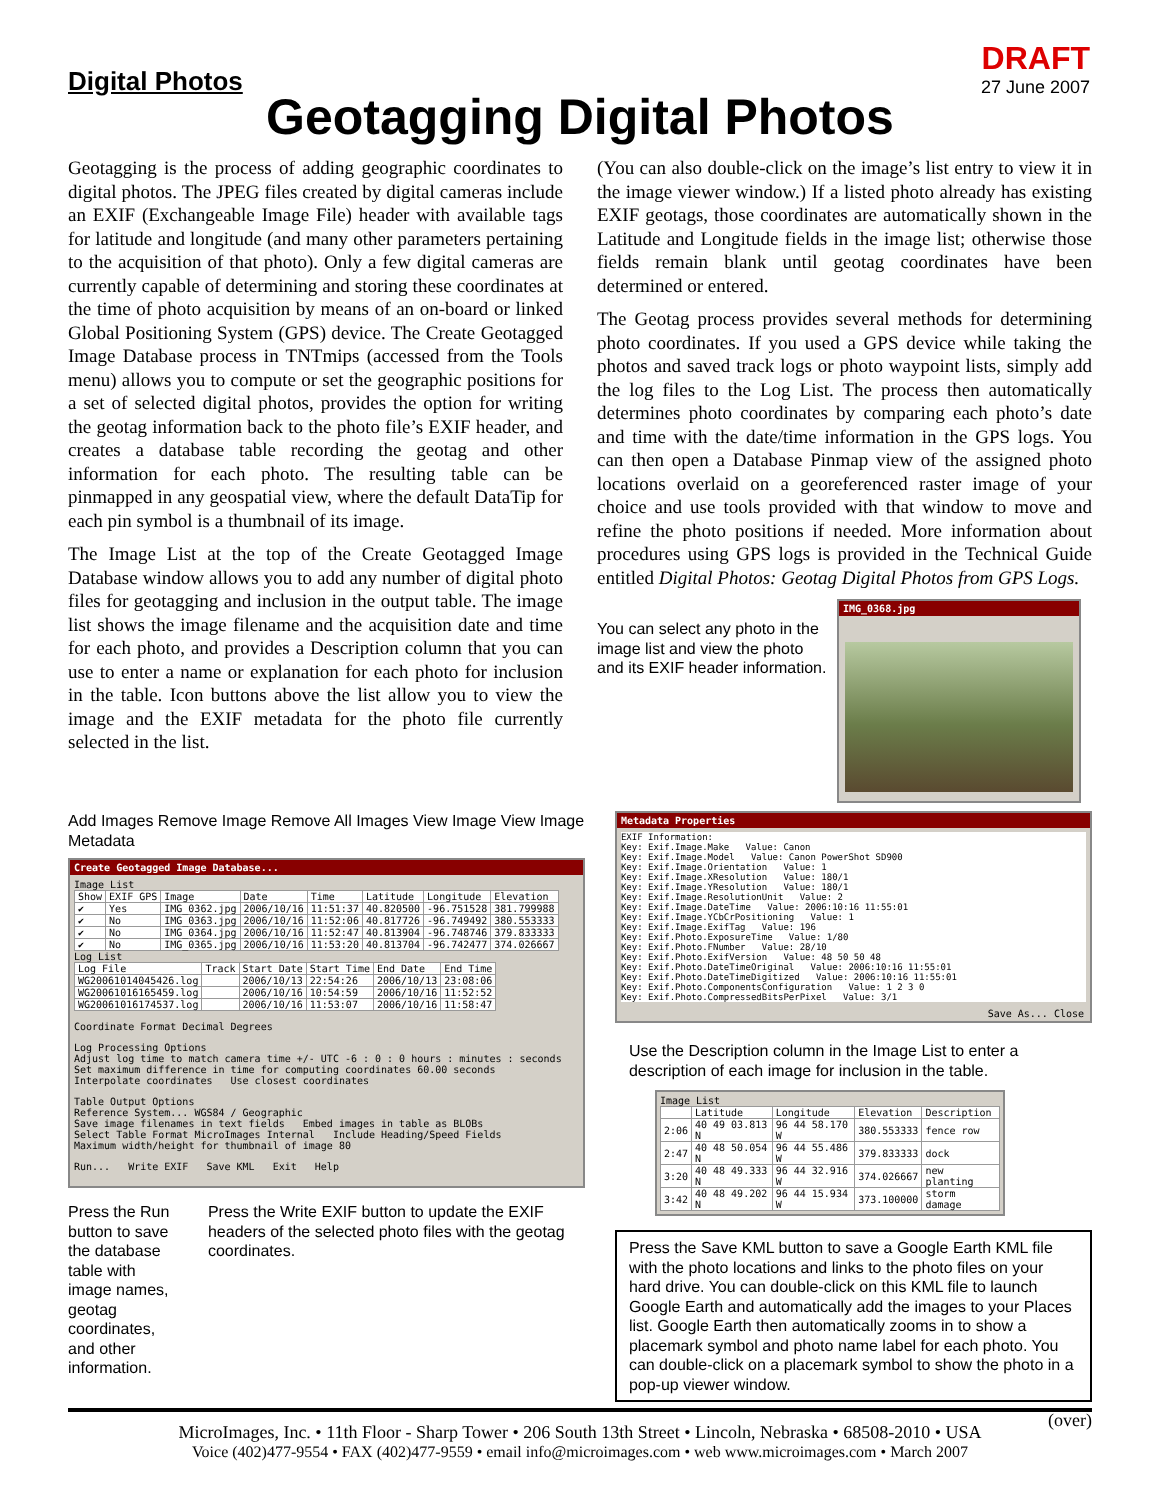Digital Photos
DRAFT
27 June 2007
Geotagging Digital Photos
Geotagging is the process of adding geographic coordinates to digital photos. The JPEG files created by digital cameras include an EXIF (Exchangeable Image File) header with available tags for latitude and longitude (and many other parameters pertaining to the acquisition of that photo). Only a few digital cameras are currently capable of determining and storing these coordinates at the time of photo acquisition by means of an on-board or linked Global Positioning System (GPS) device. The Create Geotagged Image Database process in TNTmips (accessed from the Tools menu) allows you to compute or set the geographic positions for a set of selected digital photos, provides the option for writing the geotag information back to the photo file’s EXIF header, and creates a database table recording the geotag and other information for each photo. The resulting table can be pinmapped in any geospatial view, where the default DataTip for each pin symbol is a thumbnail of its image.
The Image List at the top of the Create Geotagged Image Database window allows you to add any number of digital photo files for geotagging and inclusion in the output table. The image list shows the image filename and the acquisition date and time for each photo, and provides a Description column that you can use to enter a name or explanation for each photo for inclusion in the table. Icon buttons above the list allow you to view the image and the EXIF metadata for the photo file currently selected in the list.
(You can also double-click on the image’s list entry to view it in the image viewer window.) If a listed photo already has existing EXIF geotags, those coordinates are automatically shown in the Latitude and Longitude fields in the image list; otherwise those fields remain blank until geotag coordinates have been determined or entered.
The Geotag process provides several methods for determining photo coordinates. If you used a GPS device while taking the photos and saved track logs or photo waypoint lists, simply add the log files to the Log List. The process then automatically determines photo coordinates by comparing each photo’s date and time with the date/time information in the GPS logs. You can then open a Database Pinmap view of the assigned photo locations overlaid on a georeferenced raster image of your choice and use tools provided with that window to move and refine the photo positions if needed. More information about procedures using GPS logs is provided in the Technical Guide entitled Digital Photos: Geotag Digital Photos from GPS Logs.
You can select any photo in the image list and view the photo and its EXIF header information.
IMG_0368.jpg
Add Images Remove Image Remove All Images View Image View Image Metadata
Create Geotagged Image Database...
Image List
| Show | EXIF GPS | Image | Date | Time | Latitude | Longitude | Elevation |
| --- | --- | --- | --- | --- | --- | --- | --- |
| ✔ | Yes | IMG_0362.jpg | 2006/10/16 | 11:51:37 | 40.820500 | -96.751528 | 381.799988 |
| ✔ | No | IMG_0363.jpg | 2006/10/16 | 11:52:06 | 40.817726 | -96.749492 | 380.553333 |
| ✔ | No | IMG_0364.jpg | 2006/10/16 | 11:52:47 | 40.813904 | -96.748746 | 379.833333 |
| ✔ | No | IMG_0365.jpg | 2006/10/16 | 11:53:20 | 40.813704 | -96.742477 | 374.026667 |
Log List
| Log File | Track | Start Date | Start Time | End Date | End Time |
| --- | --- | --- | --- | --- | --- |
| WG20061014045426.log | | 2006/10/13 | 22:54:26 | 2006/10/13 | 23:08:06 |
| WG20061016165459.log | | 2006/10/16 | 10:54:59 | 2006/10/16 | 11:52:52 |
| WG20061016174537.log | | 2006/10/16 | 11:53:07 | 2006/10/16 | 11:58:47 |
Coordinate Format Decimal Degrees
Log Processing Options
Adjust log time to match camera time +/- UTC -6 : 0 : 0 hours : minutes : seconds
Set maximum difference in time for computing coordinates 60.00 seconds
Interpolate coordinates Use closest coordinates
Table Output Options
Reference System... WGS84 / Geographic
Save image filenames in text fields Embed images in table as BLOBs
Select Table Format MicroImages Internal Include Heading/Speed Fields
Maximum width/height for thumbnail of image 80
Run... Write EXIF Save KML Exit Help
Press the Run button to save the database table with image names, geotag coordinates, and other information.
Press the Write EXIF button to update the EXIF headers of the selected photo files with the geotag coordinates.
Metadata Properties
EXIF Information:
Key: Exif.Image.Make   Value: Canon
Key: Exif.Image.Model   Value: Canon PowerShot SD900
Key: Exif.Image.Orientation   Value: 1
Key: Exif.Image.XResolution   Value: 180/1
Key: Exif.Image.YResolution   Value: 180/1
Key: Exif.Image.ResolutionUnit   Value: 2
Key: Exif.Image.DateTime   Value: 2006:10:16 11:55:01
Key: Exif.Image.YCbCrPositioning   Value: 1
Key: Exif.Image.ExifTag   Value: 196
Key: Exif.Photo.ExposureTime   Value: 1/80
Key: Exif.Photo.FNumber   Value: 28/10
Key: Exif.Photo.ExifVersion   Value: 48 50 50 48
Key: Exif.Photo.DateTimeOriginal   Value: 2006:10:16 11:55:01
Key: Exif.Photo.DateTimeDigitized   Value: 2006:10:16 11:55:01
Key: Exif.Photo.ComponentsConfiguration   Value: 1 2 3 0
Key: Exif.Photo.CompressedBitsPerPixel   Value: 3/1
Save As... Close
Use the Description column in the Image List to enter a description of each image for inclusion in the table.
Image List
| | Latitude | Longitude | Elevation | Description |
| --- | --- | --- | --- | --- |
| 2:06 | 40 49 03.813 N | 96 44 58.170 W | 380.553333 | fence row |
| 2:47 | 40 48 50.054 N | 96 44 55.486 W | 379.833333 | dock |
| 3:20 | 40 48 49.333 N | 96 44 32.916 W | 374.026667 | new planting |
| 3:42 | 40 48 49.202 N | 96 44 15.934 W | 373.100000 | storm damage |
Press the Save KML button to save a Google Earth KML file with the photo locations and links to the photo files on your hard drive. You can double-click on this KML file to launch Google Earth and automatically add the images to your Places list. Google Earth then automatically zooms in to show a placemark symbol and photo name label for each photo. You can double-click on a placemark symbol to show the photo in a pop-up viewer window.
(over)
MicroImages, Inc. • 11th Floor - Sharp Tower • 206 South 13th Street • Lincoln, Nebraska • 68508-2010 • USA
Voice (402)477-9554 • FAX (402)477-9559 • email info@microimages.com • web www.microimages.com • March 2007